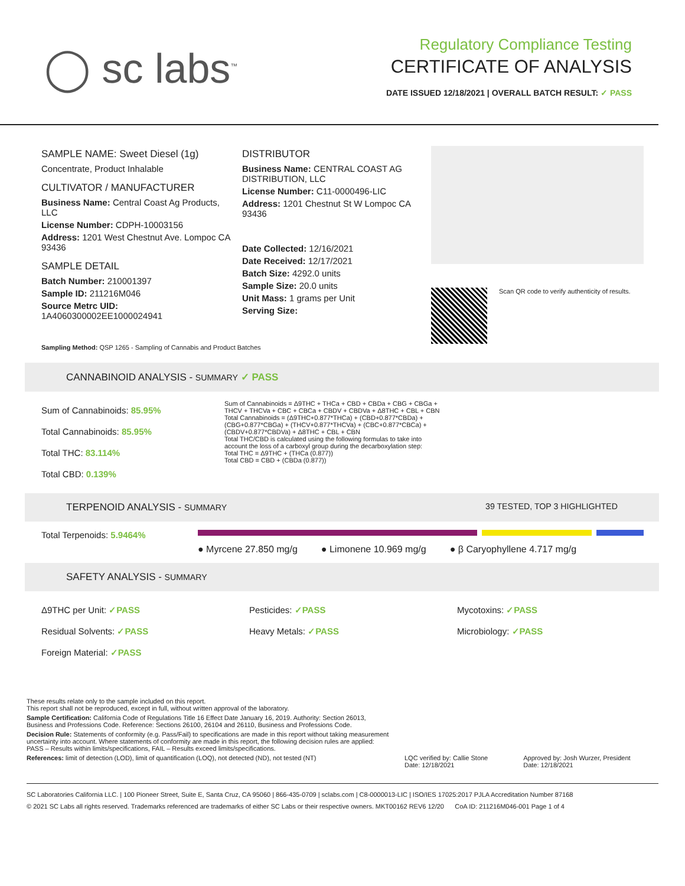◯ sc labs<sup>™</sup>
Regulatory Compliance Testing
CERTIFICATE OF ANALYSIS
DATE ISSUED 12/18/2021 | OVERALL BATCH RESULT: ✓ PASS
SAMPLE NAME: Sweet Diesel (1g)
Concentrate, Product Inhalable
CULTIVATOR / MANUFACTURER
Business Name: Central Coast Ag Products, LLC
License Number: CDPH-10003156
Address: 1201 West Chestnut Ave. Lompoc CA 93436
SAMPLE DETAIL
Batch Number: 210001397
Sample ID: 211216M046
Source Metrc UID: 1A4060300002EE1000024941
DISTRIBUTOR
Business Name: CENTRAL COAST AG DISTRIBUTION, LLC
License Number: C11-0000496-LIC
Address: 1201 Chestnut St W Lompoc CA 93436
Date Collected: 12/16/2021
Date Received: 12/17/2021
Batch Size: 4292.0 units
Sample Size: 20.0 units
Unit Mass: 1 grams per Unit
Serving Size:
Scan QR code to verify authenticity of results.
Sampling Method: QSP 1265 - Sampling of Cannabis and Product Batches
CANNABINOID ANALYSIS - SUMMARY ✓ PASS
Sum of Cannabinoids: 85.95%
Total Cannabinoids: 85.95%
Total THC: 83.114%
Total CBD: 0.139%
Sum of Cannabinoids = Δ9THC + THCa + CBD + CBDa + CBG + CBGa + THCV + THCVa + CBC + CBCa + CBDV + CBDVa + Δ8THC + CBL + CBN
Total Cannabinoids = (Δ9THC+0.877*THCa) + (CBD+0.877*CBDa) + (CBG+0.877*CBGa) + (THCV+0.877*THCVa) + (CBC+0.877*CBCa) + (CBDV+0.877*CBDVa) + Δ8THC + CBL + CBN
Total THC/CBD is calculated using the following formulas to take into account the loss of a carboxyl group during the decarboxylation step:
Total THC = Δ9THC + (THCa (0.877))
Total CBD = CBD + (CBDa (0.877))
TERPENOID ANALYSIS - SUMMARY 39 TESTED, TOP 3 HIGHLIGHTED
Total Terpenoids: 5.9464%
● Myrcene 27.850 mg/g ● Limonene 10.969 mg/g ● β Caryophyllene 4.717 mg/g
SAFETY ANALYSIS - SUMMARY
Δ9THC per Unit: ✓PASS
Residual Solvents: ✓PASS
Foreign Material: ✓PASS
Pesticides: ✓PASS
Heavy Metals: ✓PASS
Mycotoxins: ✓PASS
Microbiology: ✓PASS
These results relate only to the sample included on this report.
This report shall not be reproduced, except in full, without written approval of the laboratory.
Sample Certification: California Code of Regulations Title 16 Effect Date January 16, 2019. Authority: Section 26013, Business and Professions Code. Reference: Sections 26100, 26104 and 26110, Business and Professions Code.
Decision Rule: Statements of conformity (e.g. Pass/Fail) to specifications are made in this report without taking measurement uncertainty into account. Where statements of conformity are made in this report, the following decision rules are applied: PASS – Results within limits/specifications, FAIL – Results exceed limits/specifications.
References: limit of detection (LOD), limit of quantification (LOQ), not detected (ND), not tested (NT)
LQC verified by: Callie Stone
Date: 12/18/2021
Approved by: Josh Wurzer, President
Date: 12/18/2021
SC Laboratories California LLC. | 100 Pioneer Street, Suite E, Santa Cruz, CA 95060 | 866-435-0709 | sclabs.com | C8-0000013-LIC | ISO/IES 17025:2017 PJLA Accreditation Number 87168
© 2021 SC Labs all rights reserved. Trademarks referenced are trademarks of either SC Labs or their respective owners. MKT00162 REV6 12/20 CoA ID: 211216M046-001 Page 1 of 4